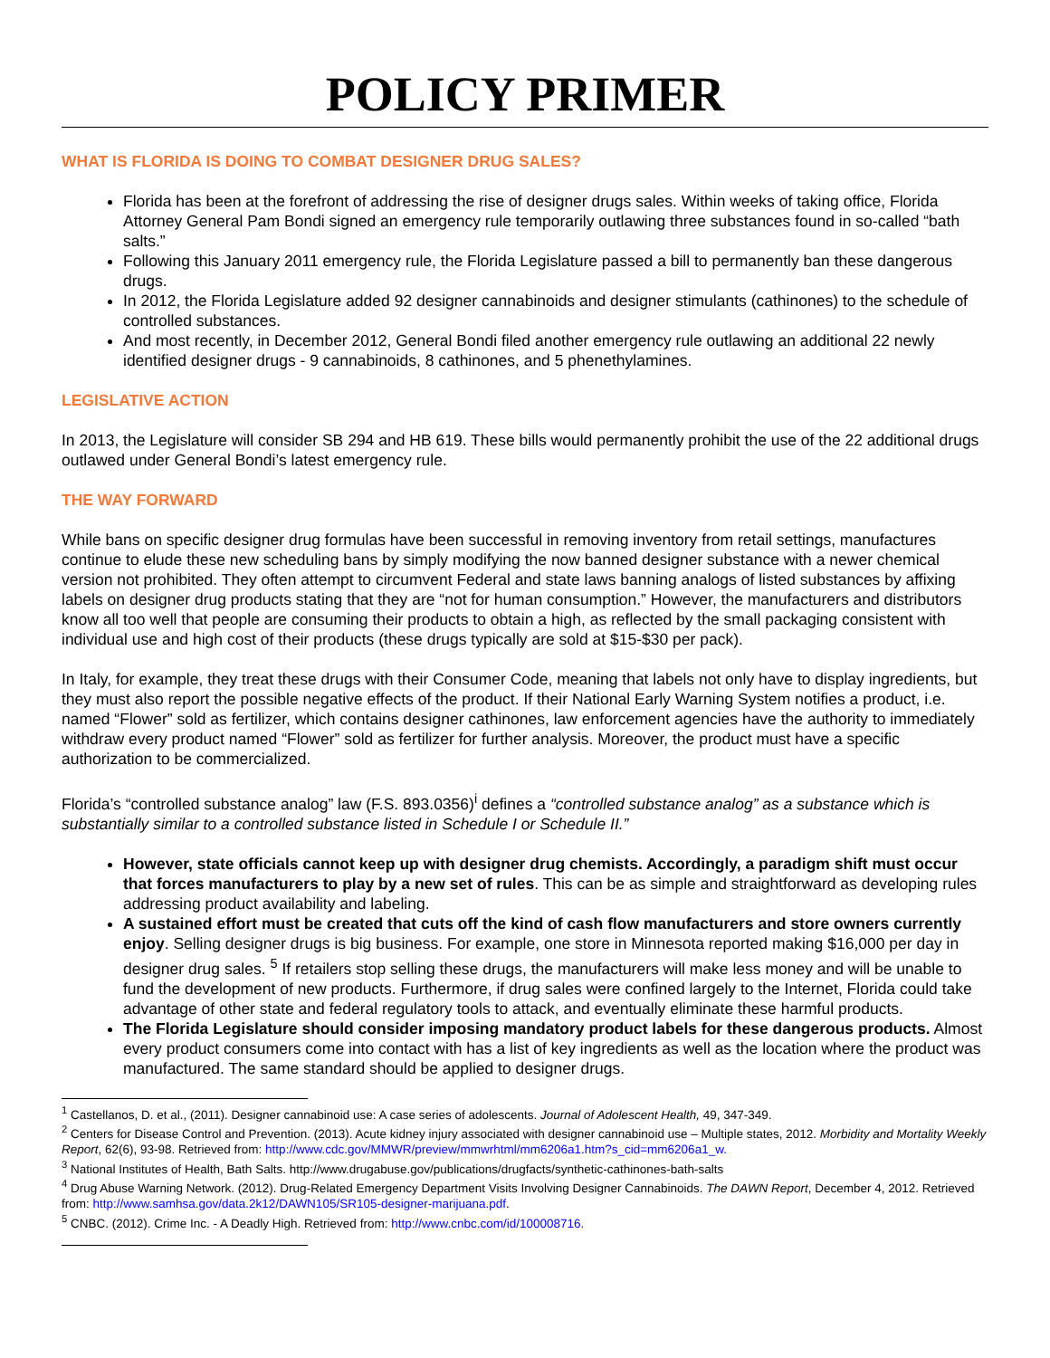POLICY PRIMER
WHAT IS FLORIDA IS DOING TO COMBAT DESIGNER DRUG SALES?
Florida has been at the forefront of addressing the rise of designer drugs sales. Within weeks of taking office, Florida Attorney General Pam Bondi signed an emergency rule temporarily outlawing three substances found in so-called “bath salts.”
Following this January 2011 emergency rule, the Florida Legislature passed a bill to permanently ban these dangerous drugs.
In 2012, the Florida Legislature added 92 designer cannabinoids and designer stimulants (cathinones) to the schedule of controlled substances.
And most recently, in December 2012, General Bondi filed another emergency rule outlawing an additional 22 newly identified designer drugs - 9 cannabinoids, 8 cathinones, and 5 phenethylamines.
LEGISLATIVE ACTION
In 2013, the Legislature will consider SB 294 and HB 619. These bills would permanently prohibit the use of the 22 additional drugs outlawed under General Bondi’s latest emergency rule.
THE WAY FORWARD
While bans on specific designer drug formulas have been successful in removing inventory from retail settings, manufactures continue to elude these new scheduling bans by simply modifying the now banned designer substance with a newer chemical version not prohibited. They often attempt to circumvent Federal and state laws banning analogs of listed substances by affixing labels on designer drug products stating that they are “not for human consumption.” However, the manufacturers and distributors know all too well that people are consuming their products to obtain a high, as reflected by the small packaging consistent with individual use and high cost of their products (these drugs typically are sold at $15-$30 per pack).
In Italy, for example, they treat these drugs with their Consumer Code, meaning that labels not only have to display ingredients, but they must also report the possible negative effects of the product. If their National Early Warning System notifies a product, i.e. named “Flower” sold as fertilizer, which contains designer cathinones, law enforcement agencies have the authority to immediately withdraw every product named “Flower” sold as fertilizer for further analysis. Moreover, the product must have a specific authorization to be commercialized.
Florida’s “controlled substance analog” law (F.S. 893.0356)<sup>i</sup> defines a “controlled substance analog” as a substance which is substantially similar to a controlled substance listed in Schedule I or Schedule II.”
However, state officials cannot keep up with designer drug chemists. Accordingly, a paradigm shift must occur that forces manufacturers to play by a new set of rules. This can be as simple and straightforward as developing rules addressing product availability and labeling.
A sustained effort must be created that cuts off the kind of cash flow manufacturers and store owners currently enjoy. Selling designer drugs is big business. For example, one store in Minnesota reported making $16,000 per day in designer drug sales. <sup>5</sup> If retailers stop selling these drugs, the manufacturers will make less money and will be unable to fund the development of new products. Furthermore, if drug sales were confined largely to the Internet, Florida could take advantage of other state and federal regulatory tools to attack, and eventually eliminate these harmful products.
The Florida Legislature should consider imposing mandatory product labels for these dangerous products. Almost every product consumers come into contact with has a list of key ingredients as well as the location where the product was manufactured. The same standard should be applied to designer drugs.
<sup>1</sup> Castellanos, D. et al., (2011). Designer cannabinoid use: A case series of adolescents. Journal of Adolescent Health, 49, 347-349.
<sup>2</sup> Centers for Disease Control and Prevention. (2013). Acute kidney injury associated with designer cannabinoid use – Multiple states, 2012. Morbidity and Mortality Weekly Report, 62(6), 93-98. Retrieved from: http://www.cdc.gov/MMWR/preview/mmwrhtml/mm6206a1.htm?s_cid=mm6206a1_w.
<sup>3</sup> National Institutes of Health, Bath Salts. http://www.drugabuse.gov/publications/drugfacts/synthetic-cathinones-bath-salts
<sup>4</sup> Drug Abuse Warning Network. (2012). Drug-Related Emergency Department Visits Involving Designer Cannabinoids. The DAWN Report, December 4, 2012. Retrieved from: http://www.samhsa.gov/data.2k12/DAWN105/SR105-designer-marijuana.pdf.
<sup>5</sup> CNBC. (2012). Crime Inc. - A Deadly High. Retrieved from: http://www.cnbc.com/id/100008716.